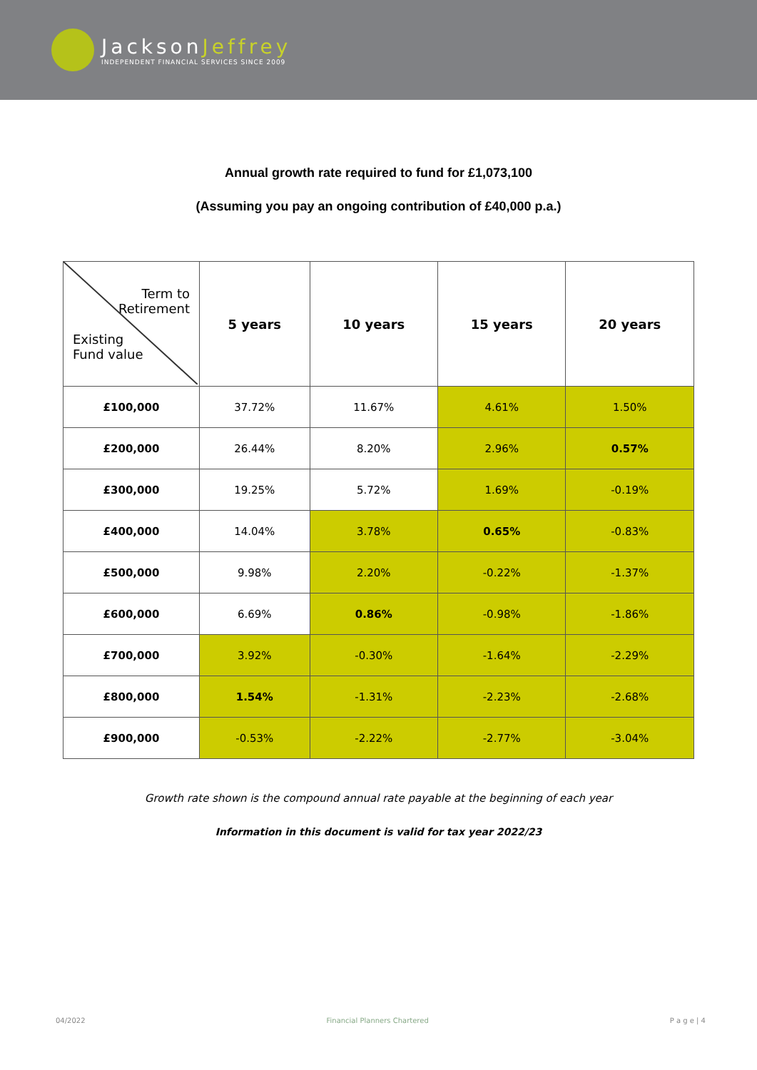JacksonJeffrey
INDEPENDENT FINANCIAL SERVICES SINCE 2009
Annual growth rate required to fund for £1,073,100
(Assuming you pay an ongoing contribution of £40,000 p.a.)
| Term to Retirement Existing Fund value | 5 years | 10 years | 15 years | 20 years |
| --- | --- | --- | --- | --- |
| £100,000 | 37.72% | 11.67% | 4.61% | 1.50% |
| £200,000 | 26.44% | 8.20% | 2.96% | 0.57% |
| £300,000 | 19.25% | 5.72% | 1.69% | -0.19% |
| £400,000 | 14.04% | 3.78% | 0.65% | -0.83% |
| £500,000 | 9.98% | 2.20% | -0.22% | -1.37% |
| £600,000 | 6.69% | 0.86% | -0.98% | -1.86% |
| £700,000 | 3.92% | -0.30% | -1.64% | -2.29% |
| £800,000 | 1.54% | -1.31% | -2.23% | -2.68% |
| £900,000 | -0.53% | -2.22% | -2.77% | -3.04% |
Growth rate shown is the compound annual rate payable at the beginning of each year
Information in this document is valid for tax year 2022/23
04/2022 Financial Planners Chartered P a g e | 4